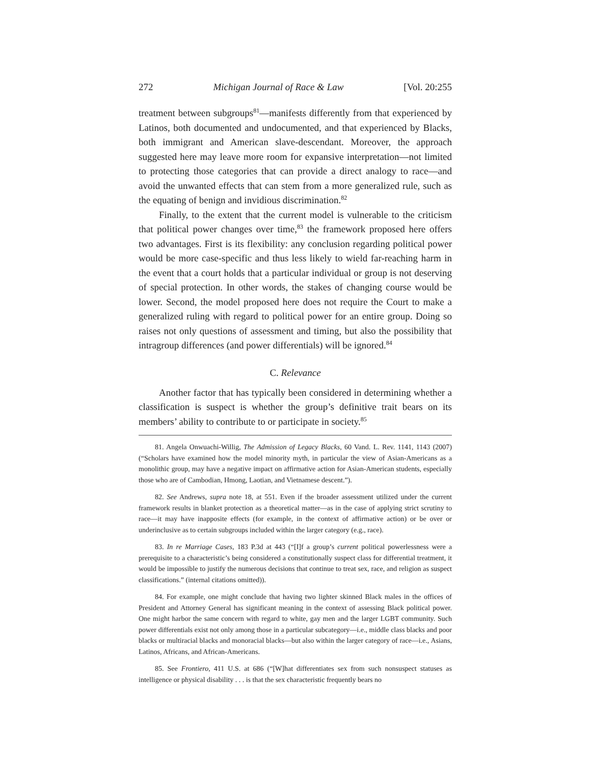272 Michigan Journal of Race & Law [Vol. 20:255
treatment between subgroups<sup>81</sup>—manifests differently from that experienced by Latinos, both documented and undocumented, and that experienced by Blacks, both immigrant and American slave-descendant. Moreover, the approach suggested here may leave more room for expansive interpretation—not limited to protecting those categories that can provide a direct analogy to race—and avoid the unwanted effects that can stem from a more generalized rule, such as the equating of benign and invidious discrimination.<sup>82</sup>
Finally, to the extent that the current model is vulnerable to the criticism that political power changes over time,<sup>83</sup> the framework proposed here offers two advantages. First is its flexibility: any conclusion regarding political power would be more case-specific and thus less likely to wield far-reaching harm in the event that a court holds that a particular individual or group is not deserving of special protection. In other words, the stakes of changing course would be lower. Second, the model proposed here does not require the Court to make a generalized ruling with regard to political power for an entire group. Doing so raises not only questions of assessment and timing, but also the possibility that intragroup differences (and power differentials) will be ignored.<sup>84</sup>
C. Relevance
Another factor that has typically been considered in determining whether a classification is suspect is whether the group’s definitive trait bears on its members’ ability to contribute to or participate in society.<sup>85</sup>
81. Angela Onwuachi-Willig, The Admission of Legacy Blacks, 60 Vand. L. Rev. 1141, 1143 (2007) (“Scholars have examined how the model minority myth, in particular the view of Asian-Americans as a monolithic group, may have a negative impact on affirmative action for Asian-American students, especially those who are of Cambodian, Hmong, Laotian, and Vietnamese descent.”).
82. See Andrews, supra note 18, at 551. Even if the broader assessment utilized under the current framework results in blanket protection as a theoretical matter—as in the case of applying strict scrutiny to race—it may have inapposite effects (for example, in the context of affirmative action) or be over or underinclusive as to certain subgroups included within the larger category (e.g., race).
83. In re Marriage Cases, 183 P.3d at 443 (“[I]f a group’s current political powerlessness were a prerequisite to a characteristic’s being considered a constitutionally suspect class for differential treatment, it would be impossible to justify the numerous decisions that continue to treat sex, race, and religion as suspect classifications.” (internal citations omitted)).
84. For example, one might conclude that having two lighter skinned Black males in the offices of President and Attorney General has significant meaning in the context of assessing Black political power. One might harbor the same concern with regard to white, gay men and the larger LGBT community. Such power differentials exist not only among those in a particular subcategory—i.e., middle class blacks and poor blacks or multiracial blacks and monoracial blacks—but also within the larger category of race—i.e., Asians, Latinos, Africans, and African-Americans.
85. See Frontiero, 411 U.S. at 686 (“[W]hat differentiates sex from such nonsuspect statuses as intelligence or physical disability . . . is that the sex characteristic frequently bears no